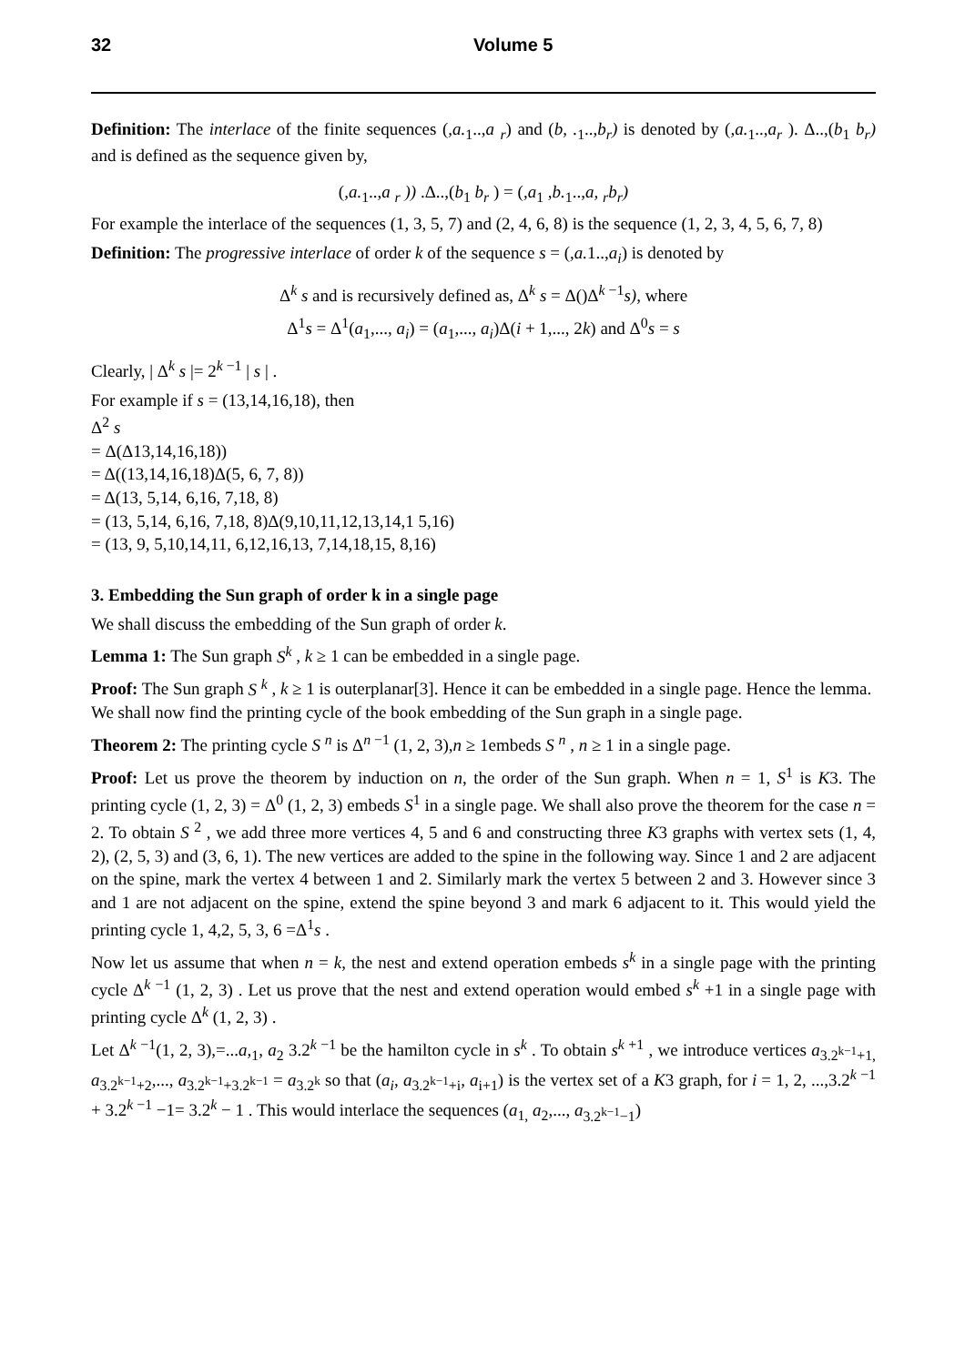32 Volume 5
Definition: The interlace of the finite sequences (,a.<sub>1</sub>..,a <sub>r</sub>) and (b, .<sub>1</sub>..,b<sub>r</sub>) is denoted by (,a.<sub>1</sub>..,a<sub>r</sub> ). Δ..,(b<sub>1</sub> b<sub>r</sub>) and is defined as the sequence given by,
(,a.<sub>1</sub>..,a <sub>r</sub> )) .Δ..,(b<sub>1</sub> b<sub>r</sub> ) = (,a<sub>1</sub> ,b.<sub>1</sub>..,a, <sub>r</sub>b<sub>r</sub>)
For example the interlace of the sequences (1, 3, 5, 7) and (2, 4, 6, 8) is the sequence (1, 2, 3, 4, 5, 6, 7, 8)
Definition: The progressive interlace of order k of the sequence s = (,a. 1..,a<sub>i</sub>) is denoted by
Δ<sup>k</sup> s and is recursively defined as, Δ<sup>k</sup> s = Δ()Δ<sup>k −1</sup>s), where
Δ<sup>1</sup>s = Δ<sup>1</sup>(a<sub>1</sub>,..., a<sub>i</sub>) = (a<sub>1</sub>,..., a<sub>i</sub>)Δ(i + 1,..., 2k) and Δ<sup>0</sup>s = s
Clearly, | Δ<sup>k</sup> s |= 2<sup>k −1</sup> | s | .
For example if s = (13,14,16,18), then
Δ<sup>2</sup> s
= Δ(Δ13,14,16,18))
= Δ((13,14,16,18)Δ(5, 6, 7, 8))
= Δ(13, 5,14, 6,16, 7,18, 8)
= (13, 5,14, 6,16, 7,18, 8)Δ(9,10,11,12,13,14,1 5,16)
= (13, 9, 5,10,14,11, 6,12,16,13, 7,14,18,15, 8,16)
3. Embedding the Sun graph of order k in a single page
We shall discuss the embedding of the Sun graph of order k.
Lemma 1: The Sun graph S<sup>k</sup> , k ≥ 1 can be embedded in a single page.
Proof: The Sun graph S <sup>k</sup> , k ≥ 1 is outerplanar[3]. Hence it can be embedded in a single page. Hence the lemma.
We shall now find the printing cycle of the book embedding of the Sun graph in a single page.
Theorem 2: The printing cycle S <sup>n</sup> is Δ<sup>n −1</sup> (1, 2, 3),n ≥ 1embeds S <sup>n</sup> , n ≥ 1 in a single page.
Proof: Let us prove the theorem by induction on n, the order of the Sun graph. When n = 1, S<sup>1</sup> is K3. The printing cycle (1, 2, 3) = Δ<sup>0</sup> (1, 2, 3) embeds S<sup>1</sup> in a single page. We shall also prove the theorem for the case n = 2. To obtain S <sup>2</sup> , we add three more vertices 4, 5 and 6 and constructing three K3 graphs with vertex sets (1, 4, 2), (2, 5, 3) and (3, 6, 1). The new vertices are added to the spine in the following way. Since 1 and 2 are adjacent on the spine, mark the vertex 4 between 1 and 2. Similarly mark the vertex 5 between 2 and 3. However since 3 and 1 are not adjacent on the spine, extend the spine beyond 3 and mark 6 adjacent to it. This would yield the printing cycle 1, 4,2, 5, 3, 6 =Δ<sup>1</sup>s .
Now let us assume that when n = k, the nest and extend operation embeds s<sup>k</sup> in a single page with the printing cycle Δ<sup>k −1</sup> (1, 2, 3) . Let us prove that the nest and extend operation would embed s<sup>k</sup> +1 in a single page with printing cycle Δ<sup>k</sup> (1, 2, 3) .
Let Δ<sup>k −1</sup>(1, 2, 3),=...a,<sub>1</sub>, a<sub>2</sub> 3.2<sup>k −1</sup> be the hamilton cycle in s<sup>k</sup> . To obtain s<sup>k +1</sup> , we introduce vertices a<sub>3.2<sup>k−1</sup>+1,</sub> a<sub>3.2<sup>k−1</sup>+2</sub>,..., a<sub>3.2<sup>k−1</sup>+3.2<sup>k−1</sup></sub> = a<sub>3.2<sup>k</sup></sub> so that (a<sub>i</sub>, a<sub>3.2<sup>k−1</sup>+i</sub>, a<sub>i+1</sub>) is the vertex set of a K3 graph, for i = 1, 2, ...,3.2<sup>k −1</sup> + 3.2<sup>k −1</sup> −1= 3.2<sup>k</sup> − 1 . This would interlace the sequences (a<sub>1,</sub> a<sub>2</sub>,..., a<sub>3.2<sup>k−1</sup>−1</sub>)